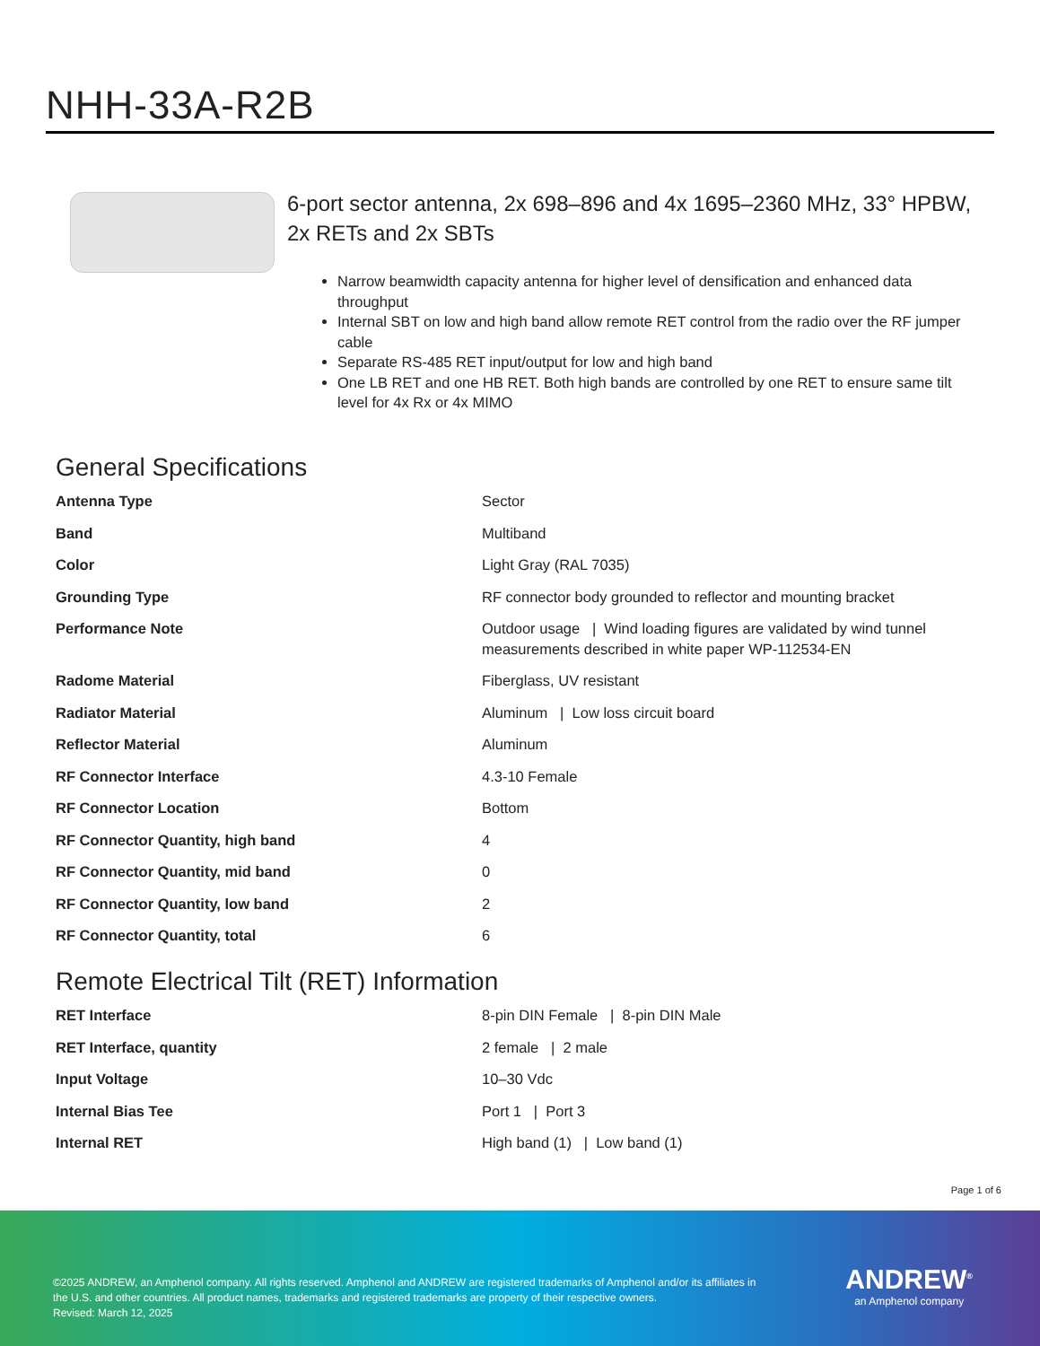NHH-33A-R2B
6-port sector antenna, 2x 698–896 and 4x 1695–2360 MHz, 33° HPBW, 2x RETs and 2x SBTs
Narrow beamwidth capacity antenna for higher level of densification and enhanced data throughput
Internal SBT on low and high band allow remote RET control from the radio over the RF jumper cable
Separate RS-485 RET input/output for low and high band
One LB RET and one HB RET. Both high bands are controlled by one RET to ensure same tilt level for 4x Rx or 4x MIMO
General Specifications
| Antenna Type | Sector |
| Band | Multiband |
| Color | Light Gray (RAL 7035) |
| Grounding Type | RF connector body grounded to reflector and mounting bracket |
| Performance Note | Outdoor usage / Wind loading figures are validated by wind tunnel measurements described in white paper WP-112534-EN |
| Radome Material | Fiberglass, UV resistant |
| Radiator Material | Aluminum / Low loss circuit board |
| Reflector Material | Aluminum |
| RF Connector Interface | 4.3-10 Female |
| RF Connector Location | Bottom |
| RF Connector Quantity, high band | 4 |
| RF Connector Quantity, mid band | 0 |
| RF Connector Quantity, low band | 2 |
| RF Connector Quantity, total | 6 |
Remote Electrical Tilt (RET) Information
| RET Interface | 8-pin DIN Female / 8-pin DIN Male |
| RET Interface, quantity | 2 female / 2 male |
| Input Voltage | 10–30 Vdc |
| Internal Bias Tee | Port 1 / Port 3 |
| Internal RET | High band (1) / Low band (1) |
Page 1 of 6
©2025 ANDREW, an Amphenol company. All rights reserved. Amphenol and ANDREW are registered trademarks of Amphenol and/or its affiliates in the U.S. and other countries. All product names, trademarks and registered trademarks are property of their respective owners.
Revised: March 12, 2025
ANDREW<sup>®</sup>
an Amphenol company